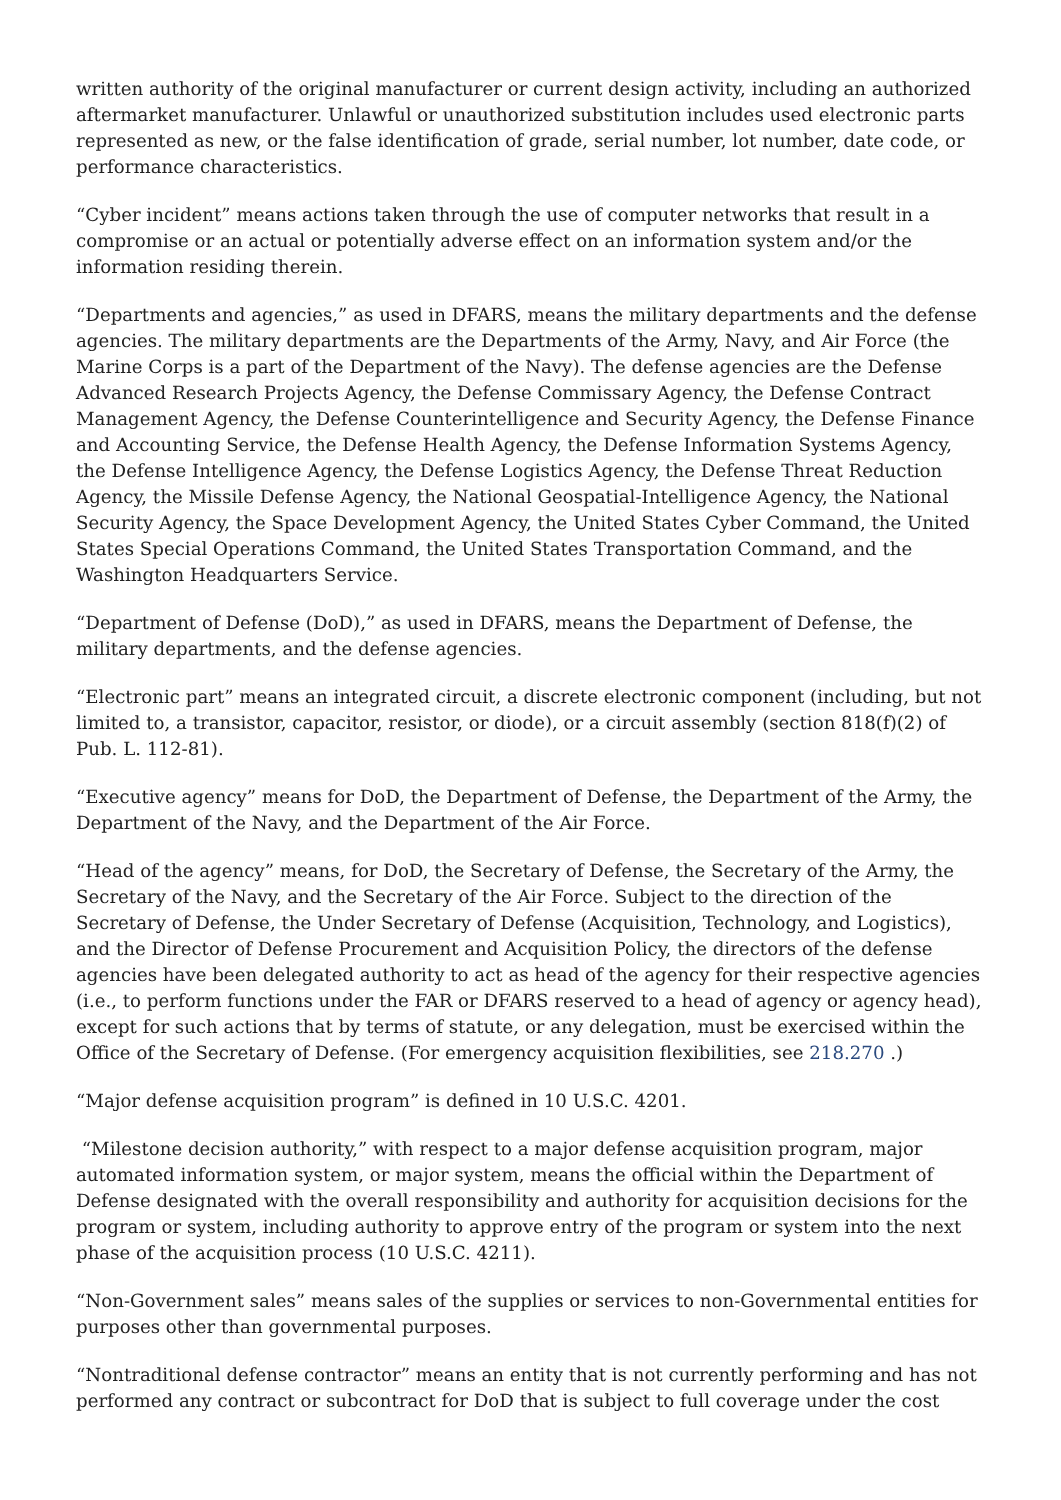written authority of the original manufacturer or current design activity, including an authorized aftermarket manufacturer. Unlawful or unauthorized substitution includes used electronic parts represented as new, or the false identification of grade, serial number, lot number, date code, or performance characteristics.
“Cyber incident” means actions taken through the use of computer networks that result in a compromise or an actual or potentially adverse effect on an information system and/or the information residing therein.
“Departments and agencies,” as used in DFARS, means the military departments and the defense agencies. The military departments are the Departments of the Army, Navy, and Air Force (the Marine Corps is a part of the Department of the Navy). The defense agencies are the Defense Advanced Research Projects Agency, the Defense Commissary Agency, the Defense Contract Management Agency, the Defense Counterintelligence and Security Agency, the Defense Finance and Accounting Service, the Defense Health Agency, the Defense Information Systems Agency, the Defense Intelligence Agency, the Defense Logistics Agency, the Defense Threat Reduction Agency, the Missile Defense Agency, the National Geospatial-Intelligence Agency, the National Security Agency, the Space Development Agency, the United States Cyber Command, the United States Special Operations Command, the United States Transportation Command, and the Washington Headquarters Service.
“Department of Defense (DoD),” as used in DFARS, means the Department of Defense, the military departments, and the defense agencies.
“Electronic part” means an integrated circuit, a discrete electronic component (including, but not limited to, a transistor, capacitor, resistor, or diode), or a circuit assembly (section 818(f)(2) of Pub. L. 112-81).
“Executive agency” means for DoD, the Department of Defense, the Department of the Army, the Department of the Navy, and the Department of the Air Force.
“Head of the agency” means, for DoD, the Secretary of Defense, the Secretary of the Army, the Secretary of the Navy, and the Secretary of the Air Force. Subject to the direction of the Secretary of Defense, the Under Secretary of Defense (Acquisition, Technology, and Logistics), and the Director of Defense Procurement and Acquisition Policy, the directors of the defense agencies have been delegated authority to act as head of the agency for their respective agencies (i.e., to perform functions under the FAR or DFARS reserved to a head of agency or agency head), except for such actions that by terms of statute, or any delegation, must be exercised within the Office of the Secretary of Defense. (For emergency acquisition flexibilities, see 218.270 .)
“Major defense acquisition program” is defined in 10 U.S.C. 4201.
“Milestone decision authority,” with respect to a major defense acquisition program, major automated information system, or major system, means the official within the Department of Defense designated with the overall responsibility and authority for acquisition decisions for the program or system, including authority to approve entry of the program or system into the next phase of the acquisition process (10 U.S.C. 4211).
“Non-Government sales” means sales of the supplies or services to non-Governmental entities for purposes other than governmental purposes.
“Nontraditional defense contractor” means an entity that is not currently performing and has not performed any contract or subcontract for DoD that is subject to full coverage under the cost